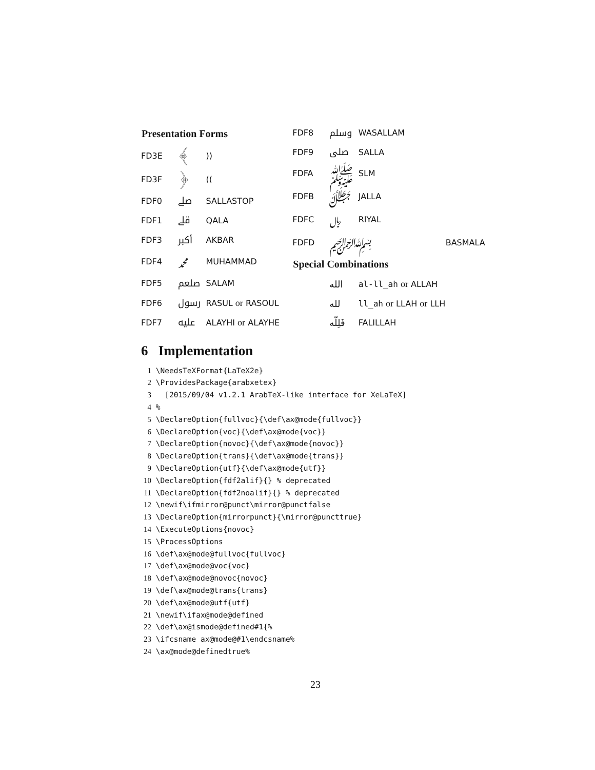| Presentation Forms | | |
| --- | --- | --- |
| FD3E | ﴾ | )) |
| FD3F | ﴿ | (( |
| FDF0 | ﷰ | SALLASTOP |
| FDF1 | ﷱ | QALA |
| FDF3 | ﷳ | AKBAR |
| FDF4 | ﷴ | MUHAMMAD |
| FDF5 | ﷵ | SALAM |
| FDF6 | ﷶ | RASUL or RASOUL |
| FDF7 | ﷷ | ALAYHI or ALAYHE |
| FDF8 | ﷸ | WASALLAM | |
| FDF9 | ﷹ | SALLA | |
| FDFA | ﷺ | SLM | |
| FDFB | ﷻ | JALLA | |
| FDFC | ﷼ | RIYAL | |
| FDFD | ﷽ | | BASMALA |
| Special Combinations | | | |
| | الله | al-ll_ah or ALLAH | |
| | لله | ll_ah or LLAH or LLH | |
| | فَلِلّه | FALILLAH | |
6 Implementation
1 \NeedsTeXFormat{LaTeX2e}
2 \ProvidesPackage{arabxetex}
3   [2015/09/04 v1.2.1 ArabTeX-like interface for XeLaTeX]
4 %
5 \DeclareOption{fullvoc}{\def\ax@mode{fullvoc}}
6 \DeclareOption{voc}{\def\ax@mode{voc}}
7 \DeclareOption{novoc}{\def\ax@mode{novoc}}
8 \DeclareOption{trans}{\def\ax@mode{trans}}
9 \DeclareOption{utf}{\def\ax@mode{utf}}
10 \DeclareOption{fdf2alif}{} % deprecated
11 \DeclareOption{fdf2noalif}{} % deprecated
12 \newif\ifmirror@punct\mirror@punctfalse
13 \DeclareOption{mirrorpunct}{\mirror@puncttrue}
14 \ExecuteOptions{novoc}
15 \ProcessOptions
16 \def\ax@mode@fullvoc{fullvoc}
17 \def\ax@mode@voc{voc}
18 \def\ax@mode@novoc{novoc}
19 \def\ax@mode@trans{trans}
20 \def\ax@mode@utf{utf}
21 \newif\ifax@mode@defined
22 \def\ax@ismode@defined#1{%
23 \ifcsname ax@mode@#1\endcsname%
24 \ax@mode@definedtrue%
23